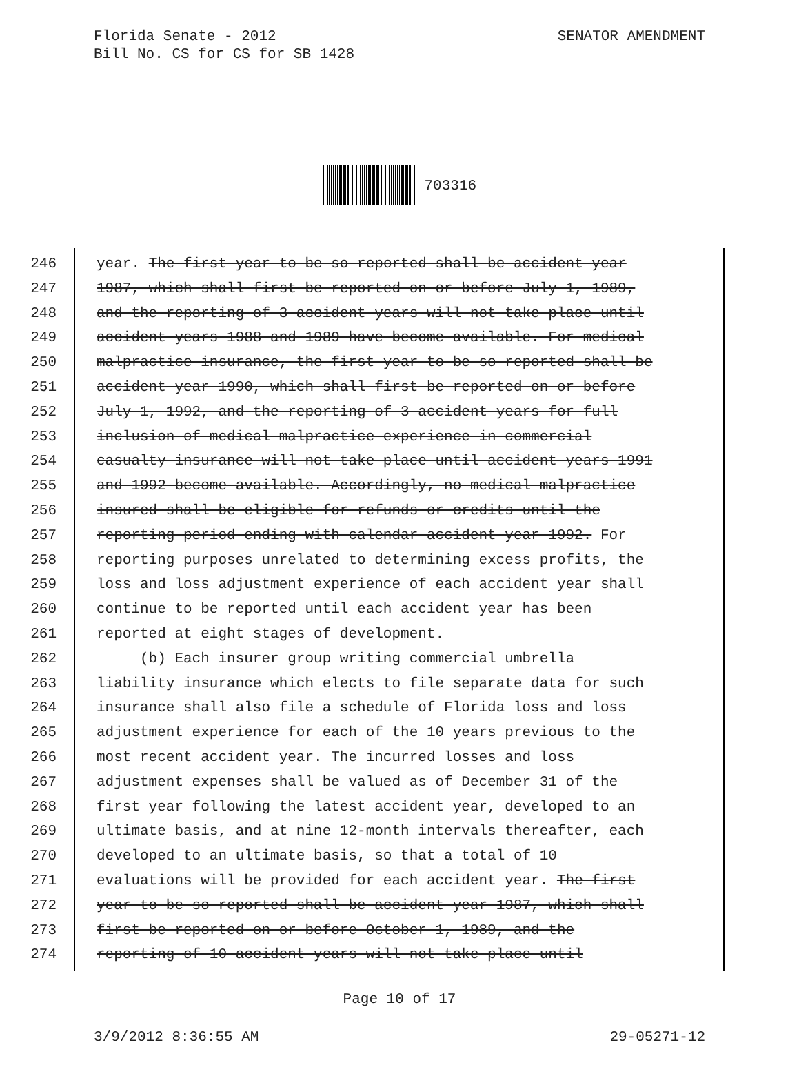SENATOR AMENDMENT Florida Senate - 2012
Bill No. CS for CS for SB 1428
703316
246 year. The first year to be so reported shall be accident year
247 1987, which shall first be reported on or before July 1, 1989,
248 and the reporting of 3 accident years will not take place until
249 accident years 1988 and 1989 have become available. For medical
250 malpractice insurance, the first year to be so reported shall be
251 accident year 1990, which shall first be reported on or before
252 July 1, 1992, and the reporting of 3 accident years for full
253 inclusion of medical malpractice experience in commercial
254 casualty insurance will not take place until accident years 1991
255 and 1992 become available. Accordingly, no medical malpractice
256 insured shall be eligible for refunds or credits until the
257 reporting period ending with calendar-accident year 1992. For
258 reporting purposes unrelated to determining excess profits, the
259 loss and loss adjustment experience of each accident year shall
260 continue to be reported until each accident year has been
261 reported at eight stages of development.
262 (b) Each insurer group writing commercial umbrella
263 liability insurance which elects to file separate data for such
264 insurance shall also file a schedule of Florida loss and loss
265 adjustment experience for each of the 10 years previous to the
266 most recent accident year. The incurred losses and loss
267 adjustment expenses shall be valued as of December 31 of the
268 first year following the latest accident year, developed to an
269 ultimate basis, and at nine 12-month intervals thereafter, each
270 developed to an ultimate basis, so that a total of 10
271 evaluations will be provided for each accident year. The first
272 year to be so reported shall be accident year 1987, which shall
273 first be reported on or before October 1, 1989, and the
274 reporting of 10 accident years will not take place until
Page 10 of 17
29-05271-12 3/9/2012 8:36:55 AM